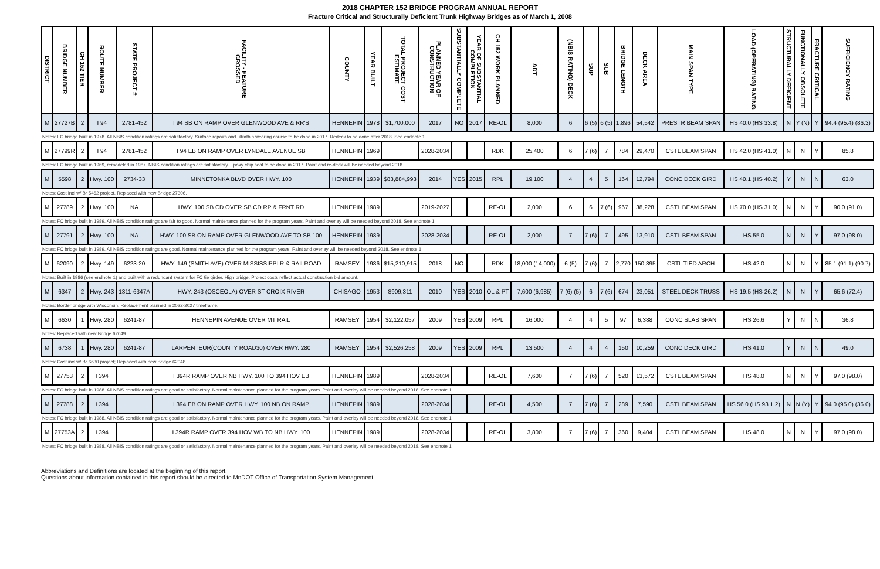2018 CHAPTER 152 BRIDGE PROGRAM ANNUAL REPORT
Fracture Critical and Structurally Deficient Trunk Highway Bridges as of March 1, 2008
| DISTRICT | BRIDGE NUMBER | CH 152 TIER | ROUTE NUMBER | STATE PROJECT # | FACILITY - FEATURE CROSSED | COUNTY | YEAR BUILT | TOTAL PROJECT COST ESTIMATE | PLANNED YEAR OF CONSTRUCTION | SUBSTANTIALLY COMPLETE | YEAR OF SUBSTANTIAL COMPLETION | CH 152 WORK PLANNED | ADT | (NBIS RATING) DECK | SUP | SUB | BRIDGE LENGTH | DECK AREA | MAIN SPAN TYPE | LOAD (OPERATING) RATING | STRUCTURALLY DEFICIENT | FUNCTIONALLY OBSOLETE | FRACTURE CRITICAL | SUFFICIENCY RATING |
| --- | --- | --- | --- | --- | --- | --- | --- | --- | --- | --- | --- | --- | --- | --- | --- | --- | --- | --- | --- | --- | --- | --- | --- | --- |
| M | 27727B | 2 | I 94 | 2781-452 | I 94 SB ON RAMP OVER GLENWOOD AVE & RR'S | HENNEPIN | 1978 | $1,700,000 | 2017 | NO | 2017 | RE-OL | 8,000 | 6 | 6 (5) | 6 (5) | 1,896 | 54,542 | PRESTR BEAM SPAN | HS 40.0 (HS 33.8) | N | Y (N) | Y | 94.4 (95.4) (86.3) |
| Notes: FC bridge built in 1978. All NBIS condition ratings are satisfactory. Surface repairs and ultrathin wearing course to be done in 2017. Redeck to be done after 2018. See endnote 1. | | | | | | | | | | | | | | | | | | | | | | | | |
| M | 27799R | 2 | I 94 | 2781-452 | I 94 EB ON RAMP OVER LYNDALE AVENUE SB | HENNEPIN | 1969 | | 2028-2034 | | | RDK | 25,400 | 6 | 7 (6) | 7 | 784 | 29,470 | CSTL BEAM SPAN | HS 42.0 (HS 41.0) | N | N | Y | 85.8 |
| Notes: FC bridge built in 1969, remodeled in 1987. NBIS condition ratings are satisfactory. Epoxy chip seal to be done in 2017. Paint and re-deck will be needed beyond 2018. | | | | | | | | | | | | | | | | | | | | | | | | |
| M | 5598 | 2 | Hwy. 100 | 2734-33 | MINNETONKA BLVD OVER HWY. 100 | HENNEPIN | 1939 | $83,884,993 | 2014 | YES | 2015 | RPL | 19,100 | 4 | 4 | 5 | 164 | 12,794 | CONC DECK GIRD | HS 40.1 (HS 40.2) | Y | N | N | 63.0 |
| Notes: Cost incl w/ Br 5462 project. Replaced with new Bridge 27306. | | | | | | | | | | | | | | | | | | | | | | | | |
| M | 27789 | 2 | Hwy. 100 | NA | HWY. 100 SB CD OVER SB CD RP & FRNT RD | HENNEPIN | 1989 | | 2019-2027 | | | RE-OL | 2,000 | 6 | 6 | 7 (6) | 967 | 38,228 | CSTL BEAM SPAN | HS 70.0 (HS 31.0) | N | N | Y | 90.0 (91.0) |
| Notes: FC bridge built in 1989. All NBIS condition ratings are fair to good. Normal maintenance planned for the program years. Paint and overlay will be needed beyond 2018. See endnote 1. | | | | | | | | | | | | | | | | | | | | | | | | |
| M | 27791 | 2 | Hwy. 100 | NA | HWY. 100 SB ON RAMP OVER GLENWOOD AVE TO SB 100 | HENNEPIN | 1989 | | 2028-2034 | | | RE-OL | 2,000 | 7 | 7 (6) | 7 | 495 | 13,910 | CSTL BEAM SPAN | HS 55.0 | N | N | Y | 97.0 (98.0) |
| Notes: FC bridge built in 1989. All NBIS condition ratings are good. Normal maintenance planned for the program years. Paint and overlay will be needed beyond 2018. See endnote 1. | | | | | | | | | | | | | | | | | | | | | | | | |
| M | 62090 | 2 | Hwy. 149 | 6223-20 | HWY. 149 (SMITH AVE) OVER MISSISSIPPI R & RAILROAD | RAMSEY | 1986 | $15,210,915 | 2018 | NO | | RDK | 18,000 (14,000) | 6 (5) | 7 (6) | 7 | 2,770 | 150,395 | CSTL TIED ARCH | HS 42.0 | N | N | Y | 85.1 (91.1) (90.7) |
| Notes: Built in 1986 (see endnote 1) and built with a redundant system for FC tie girder. High bridge. Project costs reflect actual construction bid amount. | | | | | | | | | | | | | | | | | | | | | | | | |
| M | 6347 | 2 | Hwy. 243 | 1311-6347A | HWY. 243 (OSCEOLA) OVER ST CROIX RIVER | CHISAGO | 1953 | $909,311 | 2010 | YES | 2010 | OL & PT | 7,600 (6,985) | 7 (6) (5) | 6 | 7 (6) | 674 | 23,051 | STEEL DECK TRUSS | HS 19.5 (HS 26.2) | N | N | Y | 65.6 (72.4) |
| Notes: Border bridge with Wisconsin. Replacement planned in 2022-2027 timeframe. | | | | | | | | | | | | | | | | | | | | | | | | |
| M | 6630 | 1 | Hwy. 280 | 6241-87 | HENNEPIN AVENUE OVER MT RAIL | RAMSEY | 1954 | $2,122,057 | 2009 | YES | 2009 | RPL | 16,000 | 4 | 4 | 5 | 97 | 6,388 | CONC SLAB SPAN | HS 26.6 | Y | N | N | 36.8 |
| Notes: Replaced with new Bridge 62049 | | | | | | | | | | | | | | | | | | | | | | | | |
| M | 6738 | 1 | Hwy. 280 | 6241-87 | LARPENTEUR(COUNTY ROAD30) OVER HWY. 280 | RAMSEY | 1954 | $2,526,258 | 2009 | YES | 2009 | RPL | 13,500 | 4 | 4 | 4 | 150 | 10,259 | CONC DECK GIRD | HS 41.0 | Y | N | N | 49.0 |
| Notes: Cost incl w/ Br 6630 project; Replaced with new Bridge 62048 | | | | | | | | | | | | | | | | | | | | | | | | |
| M | 27753 | 2 | I 394 | | I 394R RAMP OVER NB HWY. 100 TO 394 HOV EB | HENNEPIN | 1989 | | 2028-2034 | | | RE-OL | 7,600 | 7 | 7 (6) | 7 | 520 | 13,572 | CSTL BEAM SPAN | HS 48.0 | N | N | Y | 97.0 (98.0) |
| Notes: FC bridge built in 1988. All NBIS condition ratings are good or satisfactory. Normal maintenance planned for the program years. Paint and overlay will be needed beyond 2018. See endnote 1. | | | | | | | | | | | | | | | | | | | | | | | | |
| M | 27788 | 2 | I 394 | | I 394 EB ON RAMP OVER HWY. 100 NB ON RAMP | HENNEPIN | 1989 | | 2028-2034 | | | RE-OL | 4,500 | 7 | 7 (6) | 7 | 289 | 7,590 | CSTL BEAM SPAN | HS 56.0 (HS 93 1.2) | N | N (Y) | Y | 94.0 (95.0) (36.0) |
| Notes: FC bridge built in 1988. All NBIS condition ratings are good or satisfactory. Normal maintenance planned for the program years. Paint and overlay will be needed beyond 2018. See endnote 1. | | | | | | | | | | | | | | | | | | | | | | | | |
| M | 27753A | 2 | I 394 | | I 394R RAMP OVER 394 HOV WB TO NB HWY. 100 | HENNEPIN | 1989 | | 2028-2034 | | | RE-OL | 3,800 | 7 | 7 (6) | 7 | 360 | 9,404 | CSTL BEAM SPAN | HS 48.0 | N | N | Y | 97.0 (98.0) |
| Notes: FC bridge built in 1988. All NBIS condition ratings are good or satisfactory. Normal maintenance planned for the program years. Paint and overlay will be needed beyond 2018. See endnote 1. | | | | | | | | | | | | | | | | | | | | | | | | |
Abbreviations and Definitions are located at the beginning of this report.
Questions about information contained in this report should be directed to MnDOT Office of Transportation System Management